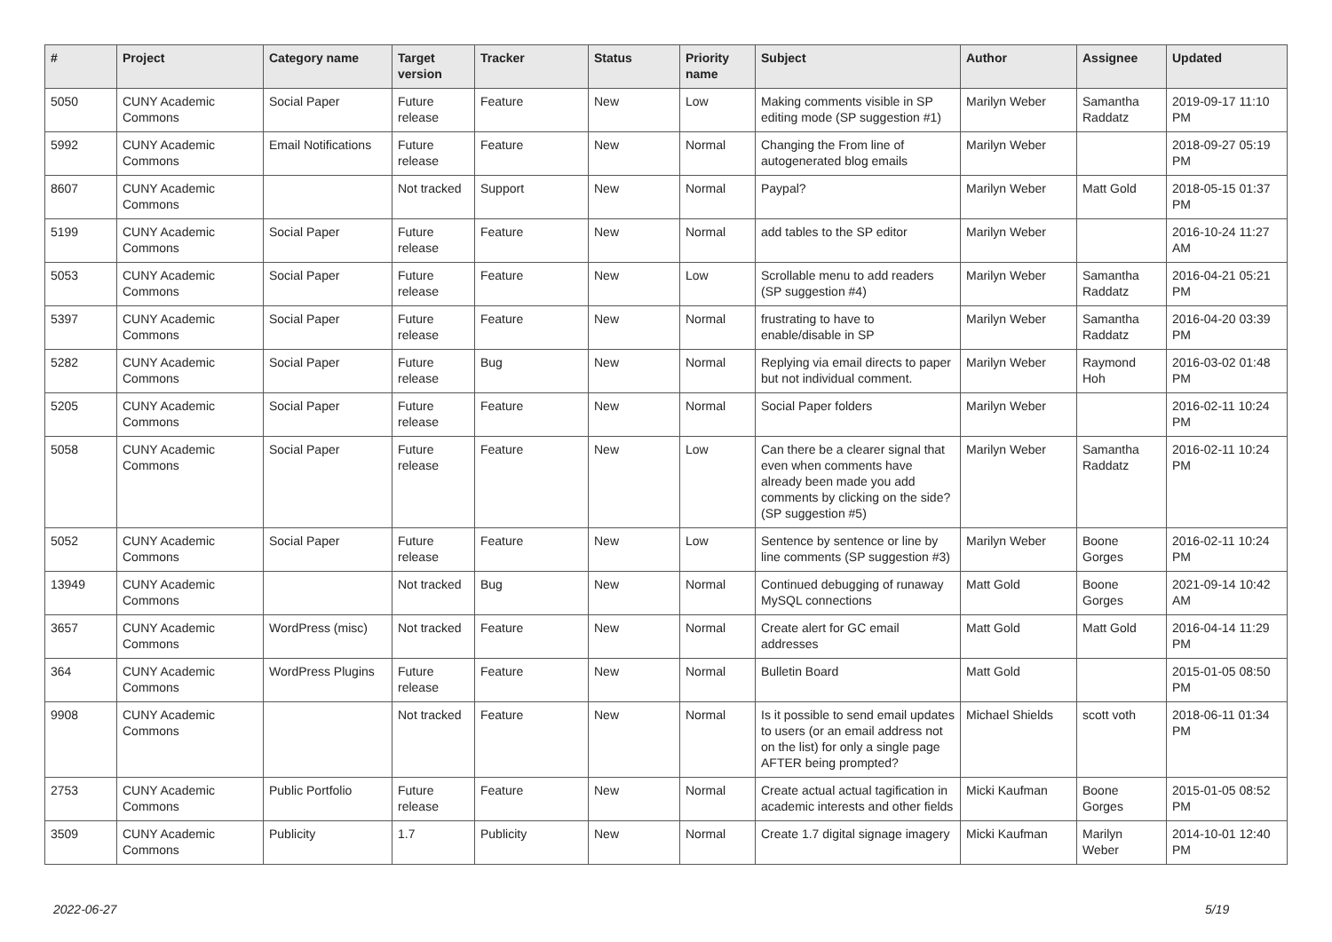| # | Project | Category name | Target version | Tracker | Status | Priority name | Subject | Author | Assignee | Updated |
| --- | --- | --- | --- | --- | --- | --- | --- | --- | --- | --- |
| 5050 | CUNY Academic Commons | Social Paper | Future release | Feature | New | Low | Making comments visible in SP editing mode (SP suggestion #1) | Marilyn Weber | Samantha Raddatz | 2019-09-17 11:10 PM |
| 5992 | CUNY Academic Commons | Email Notifications | Future release | Feature | New | Normal | Changing the From line of autogenerated blog emails | Marilyn Weber | | 2018-09-27 05:19 PM |
| 8607 | CUNY Academic Commons | | Not tracked | Support | New | Normal | Paypal? | Marilyn Weber | Matt Gold | 2018-05-15 01:37 PM |
| 5199 | CUNY Academic Commons | Social Paper | Future release | Feature | New | Normal | add tables to the SP editor | Marilyn Weber | | 2016-10-24 11:27 AM |
| 5053 | CUNY Academic Commons | Social Paper | Future release | Feature | New | Low | Scrollable menu to add readers (SP suggestion #4) | Marilyn Weber | Samantha Raddatz | 2016-04-21 05:21 PM |
| 5397 | CUNY Academic Commons | Social Paper | Future release | Feature | New | Normal | frustrating to have to enable/disable in SP | Marilyn Weber | Samantha Raddatz | 2016-04-20 03:39 PM |
| 5282 | CUNY Academic Commons | Social Paper | Future release | Bug | New | Normal | Replying via email directs to paper but not individual comment. | Marilyn Weber | Raymond Hoh | 2016-03-02 01:48 PM |
| 5205 | CUNY Academic Commons | Social Paper | Future release | Feature | New | Normal | Social Paper folders | Marilyn Weber | | 2016-02-11 10:24 PM |
| 5058 | CUNY Academic Commons | Social Paper | Future release | Feature | New | Low | Can there be a clearer signal that even when comments have already been made you add comments by clicking on the side? (SP suggestion #5) | Marilyn Weber | Samantha Raddatz | 2016-02-11 10:24 PM |
| 5052 | CUNY Academic Commons | Social Paper | Future release | Feature | New | Low | Sentence by sentence or line by line comments (SP suggestion #3) | Marilyn Weber | Boone Gorges | 2016-02-11 10:24 PM |
| 13949 | CUNY Academic Commons | | Not tracked | Bug | New | Normal | Continued debugging of runaway MySQL connections | Matt Gold | Boone Gorges | 2021-09-14 10:42 AM |
| 3657 | CUNY Academic Commons | WordPress (misc) | Not tracked | Feature | New | Normal | Create alert for GC email addresses | Matt Gold | Matt Gold | 2016-04-14 11:29 PM |
| 364 | CUNY Academic Commons | WordPress Plugins | Future release | Feature | New | Normal | Bulletin Board | Matt Gold | | 2015-01-05 08:50 PM |
| 9908 | CUNY Academic Commons | | Not tracked | Feature | New | Normal | Is it possible to send email updates to users (or an email address not on the list) for only a single page AFTER being prompted? | Michael Shields | scott voth | 2018-06-11 01:34 PM |
| 2753 | CUNY Academic Commons | Public Portfolio | Future release | Feature | New | Normal | Create actual actual tagification in academic interests and other fields | Micki Kaufman | Boone Gorges | 2015-01-05 08:52 PM |
| 3509 | CUNY Academic Commons | Publicity | 1.7 | Publicity | New | Normal | Create 1.7 digital signage imagery | Micki Kaufman | Marilyn Weber | 2014-10-01 12:40 PM |
2022-06-27 5/19